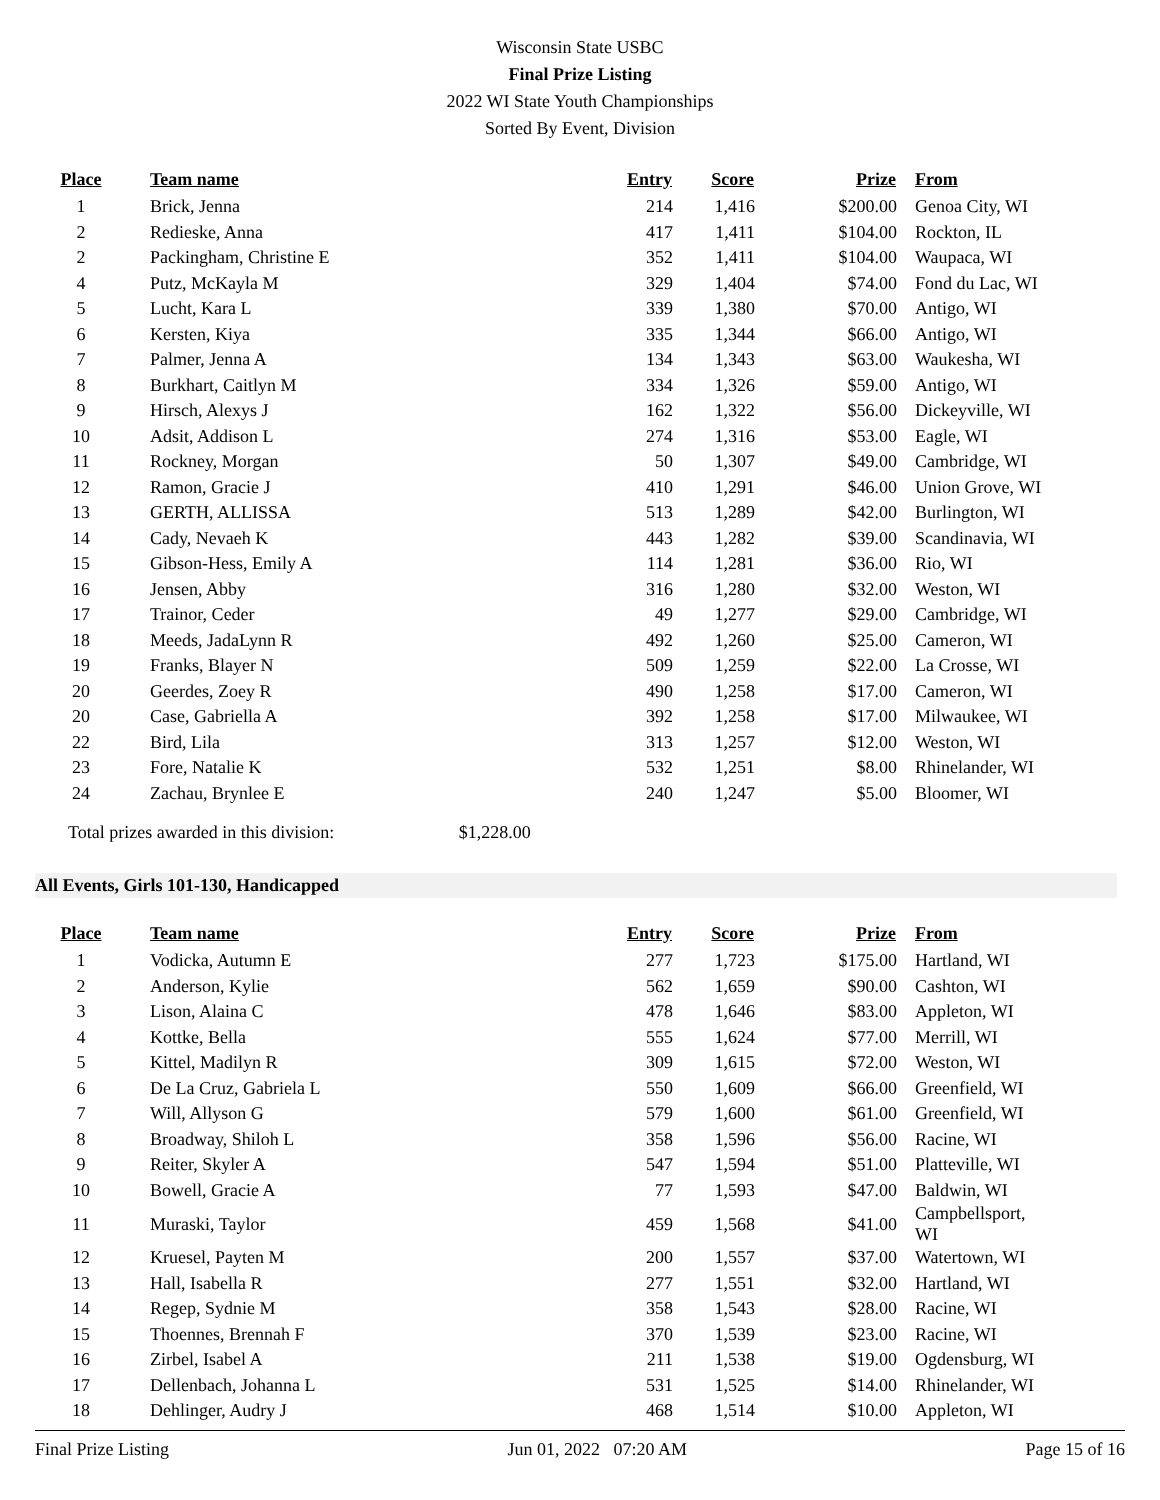Wisconsin State USBC
Final Prize Listing
2022 WI State Youth Championships
Sorted By Event, Division
| Place | Team name | Entry | Score | Prize | From |
| --- | --- | --- | --- | --- | --- |
| 1 | Brick, Jenna | 214 | 1,416 | $200.00 | Genoa City, WI |
| 2 | Redieske, Anna | 417 | 1,411 | $104.00 | Rockton, IL |
| 2 | Packingham, Christine E | 352 | 1,411 | $104.00 | Waupaca, WI |
| 4 | Putz, McKayla M | 329 | 1,404 | $74.00 | Fond du Lac, WI |
| 5 | Lucht, Kara L | 339 | 1,380 | $70.00 | Antigo, WI |
| 6 | Kersten, Kiya | 335 | 1,344 | $66.00 | Antigo, WI |
| 7 | Palmer, Jenna A | 134 | 1,343 | $63.00 | Waukesha, WI |
| 8 | Burkhart, Caitlyn M | 334 | 1,326 | $59.00 | Antigo, WI |
| 9 | Hirsch, Alexys J | 162 | 1,322 | $56.00 | Dickeyville, WI |
| 10 | Adsit, Addison L | 274 | 1,316 | $53.00 | Eagle, WI |
| 11 | Rockney, Morgan | 50 | 1,307 | $49.00 | Cambridge, WI |
| 12 | Ramon, Gracie J | 410 | 1,291 | $46.00 | Union Grove, WI |
| 13 | GERTH, ALLISSA | 513 | 1,289 | $42.00 | Burlington, WI |
| 14 | Cady, Nevaeh K | 443 | 1,282 | $39.00 | Scandinavia, WI |
| 15 | Gibson-Hess, Emily A | 114 | 1,281 | $36.00 | Rio, WI |
| 16 | Jensen, Abby | 316 | 1,280 | $32.00 | Weston, WI |
| 17 | Trainor, Ceder | 49 | 1,277 | $29.00 | Cambridge, WI |
| 18 | Meeds, JadaLynn R | 492 | 1,260 | $25.00 | Cameron, WI |
| 19 | Franks, Blayer N | 509 | 1,259 | $22.00 | La Crosse, WI |
| 20 | Geerdes, Zoey R | 490 | 1,258 | $17.00 | Cameron, WI |
| 20 | Case, Gabriella A | 392 | 1,258 | $17.00 | Milwaukee, WI |
| 22 | Bird, Lila | 313 | 1,257 | $12.00 | Weston, WI |
| 23 | Fore, Natalie K | 532 | 1,251 | $8.00 | Rhinelander, WI |
| 24 | Zachau, Brynlee E | 240 | 1,247 | $5.00 | Bloomer, WI |
Total prizes awarded in this division: $1,228.00
All Events, Girls 101-130, Handicapped
| Place | Team name | Entry | Score | Prize | From |
| --- | --- | --- | --- | --- | --- |
| 1 | Vodicka, Autumn E | 277 | 1,723 | $175.00 | Hartland, WI |
| 2 | Anderson, Kylie | 562 | 1,659 | $90.00 | Cashton, WI |
| 3 | Lison, Alaina C | 478 | 1,646 | $83.00 | Appleton, WI |
| 4 | Kottke, Bella | 555 | 1,624 | $77.00 | Merrill, WI |
| 5 | Kittel, Madilyn R | 309 | 1,615 | $72.00 | Weston, WI |
| 6 | De La Cruz, Gabriela L | 550 | 1,609 | $66.00 | Greenfield, WI |
| 7 | Will, Allyson G | 579 | 1,600 | $61.00 | Greenfield, WI |
| 8 | Broadway, Shiloh L | 358 | 1,596 | $56.00 | Racine, WI |
| 9 | Reiter, Skyler A | 547 | 1,594 | $51.00 | Platteville, WI |
| 10 | Bowell, Gracie A | 77 | 1,593 | $47.00 | Baldwin, WI |
| 11 | Muraski, Taylor | 459 | 1,568 | $41.00 | Campbellsport, WI |
| 12 | Kruesel, Payten M | 200 | 1,557 | $37.00 | Watertown, WI |
| 13 | Hall, Isabella R | 277 | 1,551 | $32.00 | Hartland, WI |
| 14 | Regep, Sydnie M | 358 | 1,543 | $28.00 | Racine, WI |
| 15 | Thoennes, Brennah F | 370 | 1,539 | $23.00 | Racine, WI |
| 16 | Zirbel, Isabel A | 211 | 1,538 | $19.00 | Ogdensburg, WI |
| 17 | Dellenbach, Johanna L | 531 | 1,525 | $14.00 | Rhinelander, WI |
| 18 | Dehlinger, Audry J | 468 | 1,514 | $10.00 | Appleton, WI |
Final Prize Listing Jun 01, 2022 07:20 AM Page 15 of 16